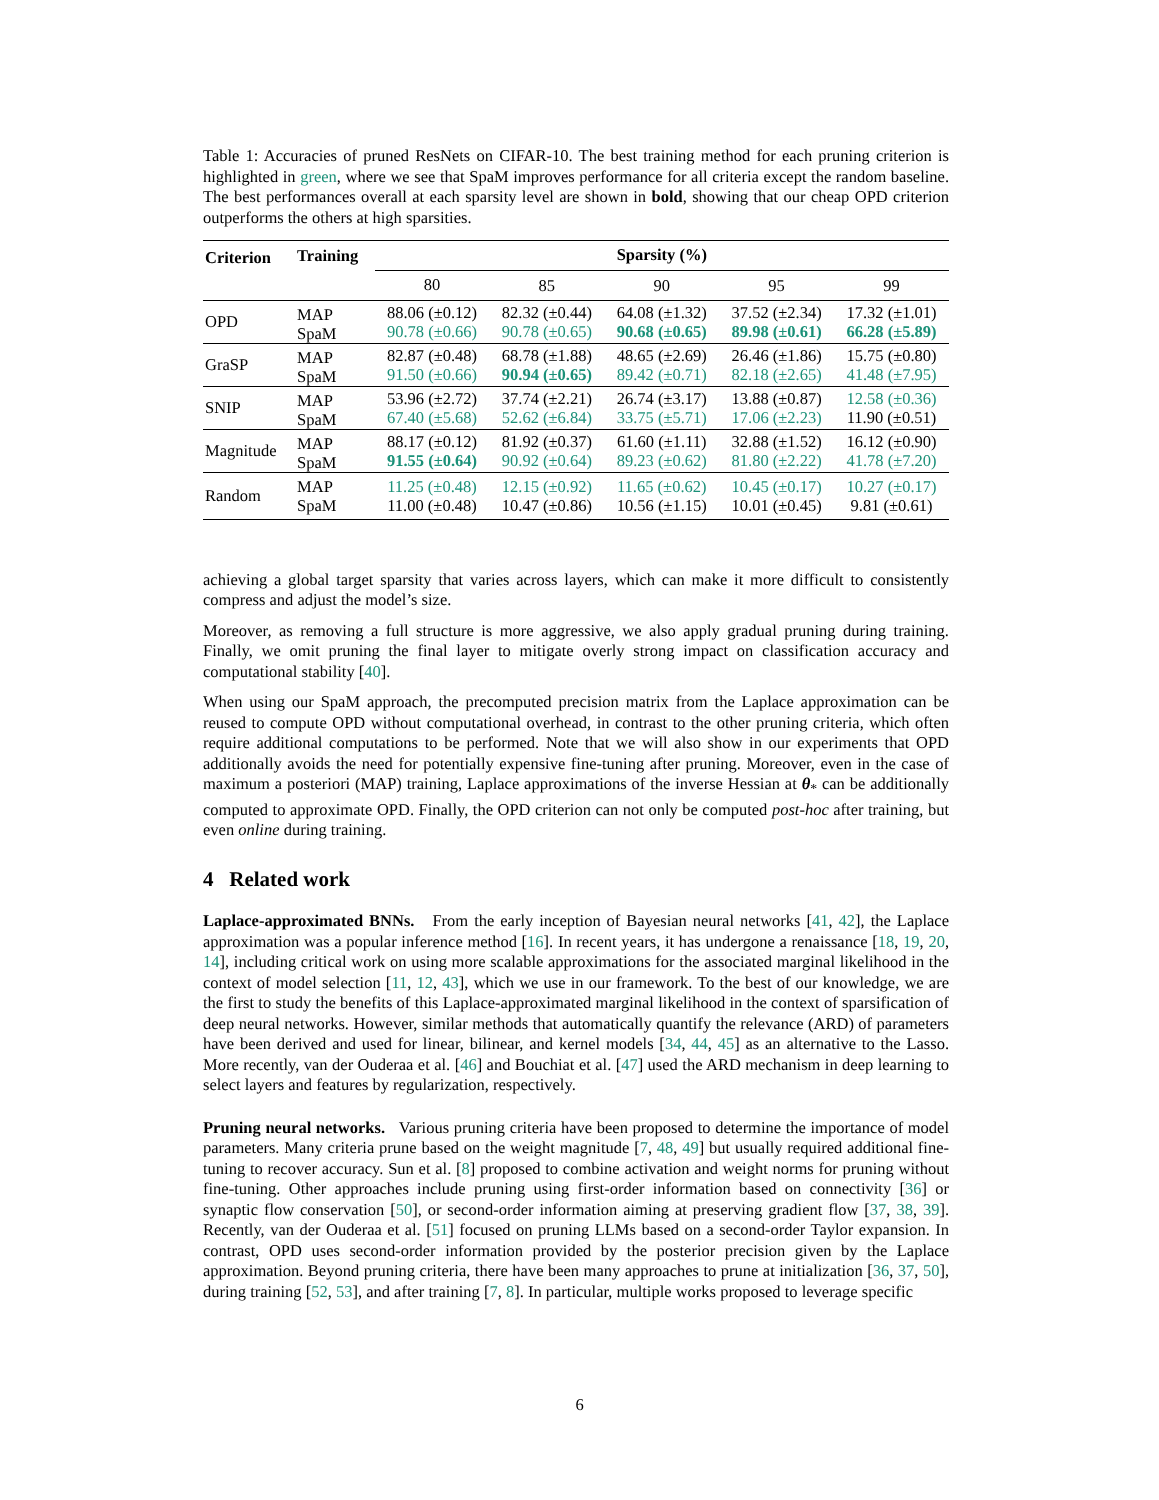Table 1: Accuracies of pruned ResNets on CIFAR-10. The best training method for each pruning criterion is highlighted in green, where we see that SpaM improves performance for all criteria except the random baseline. The best performances overall at each sparsity level are shown in bold, showing that our cheap OPD criterion outperforms the others at high sparsities.
| Criterion | Training | Sparsity (%) | | | | |
| --- | --- | --- | --- | --- | --- | --- |
| | | 80 | 85 | 90 | 95 | 99 |
| OPD | MAP SpaM | 88.06 (±0.12) 90.78 (±0.66) | 82.32 (±0.44) 90.78 (±0.65) | 64.08 (±1.32) 90.68 (±0.65) | 37.52 (±2.34) 89.98 (±0.61) | 17.32 (±1.01) 66.28 (±5.89) |
| GraSP | MAP SpaM | 82.87 (±0.48) 91.50 (±0.66) | 68.78 (±1.88) 90.94 (±0.65) | 48.65 (±2.69) 89.42 (±0.71) | 26.46 (±1.86) 82.18 (±2.65) | 15.75 (±0.80) 41.48 (±7.95) |
| SNIP | MAP SpaM | 53.96 (±2.72) 67.40 (±5.68) | 37.74 (±2.21) 52.62 (±6.84) | 26.74 (±3.17) 33.75 (±5.71) | 13.88 (±0.87) 17.06 (±2.23) | 12.58 (±0.36) 11.90 (±0.51) |
| Magnitude | MAP SpaM | 88.17 (±0.12) 91.55 (±0.64) | 81.92 (±0.37) 90.92 (±0.64) | 61.60 (±1.11) 89.23 (±0.62) | 32.88 (±1.52) 81.80 (±2.22) | 16.12 (±0.90) 41.78 (±7.20) |
| Random | MAP SpaM | 11.25 (±0.48) 11.00 (±0.48) | 12.15 (±0.92) 10.47 (±0.86) | 11.65 (±0.62) 10.56 (±1.15) | 10.45 (±0.17) 10.01 (±0.45) | 10.27 (±0.17) 9.81 (±0.61) |
achieving a global target sparsity that varies across layers, which can make it more difficult to consistently compress and adjust the model’s size.
Moreover, as removing a full structure is more aggressive, we also apply gradual pruning during training. Finally, we omit pruning the final layer to mitigate overly strong impact on classification accuracy and computational stability [40].
When using our SpaM approach, the precomputed precision matrix from the Laplace approximation can be reused to compute OPD without computational overhead, in contrast to the other pruning criteria, which often require additional computations to be performed. Note that we will also show in our experiments that OPD additionally avoids the need for potentially expensive fine-tuning after pruning. Moreover, even in the case of maximum a posteriori (MAP) training, Laplace approximations of the inverse Hessian at θ<sub>*</sub> can be additionally computed to approximate OPD. Finally, the OPD criterion can not only be computed post-hoc after training, but even online during training.
4 Related work
Laplace-approximated BNNs. From the early inception of Bayesian neural networks [41, 42], the Laplace approximation was a popular inference method [16]. In recent years, it has undergone a renaissance [18, 19, 20, 14], including critical work on using more scalable approximations for the associated marginal likelihood in the context of model selection [11, 12, 43], which we use in our framework. To the best of our knowledge, we are the first to study the benefits of this Laplace-approximated marginal likelihood in the context of sparsification of deep neural networks. However, similar methods that automatically quantify the relevance (ARD) of parameters have been derived and used for linear, bilinear, and kernel models [34, 44, 45] as an alternative to the Lasso. More recently, van der Ouderaa et al. [46] and Bouchiat et al. [47] used the ARD mechanism in deep learning to select layers and features by regularization, respectively.
Pruning neural networks. Various pruning criteria have been proposed to determine the importance of model parameters. Many criteria prune based on the weight magnitude [7, 48, 49] but usually required additional fine-tuning to recover accuracy. Sun et al. [8] proposed to combine activation and weight norms for pruning without fine-tuning. Other approaches include pruning using first-order information based on connectivity [36] or synaptic flow conservation [50], or second-order information aiming at preserving gradient flow [37, 38, 39]. Recently, van der Ouderaa et al. [51] focused on pruning LLMs based on a second-order Taylor expansion. In contrast, OPD uses second-order information provided by the posterior precision given by the Laplace approximation. Beyond pruning criteria, there have been many approaches to prune at initialization [36, 37, 50], during training [52, 53], and after training [7, 8]. In particular, multiple works proposed to leverage specific
6